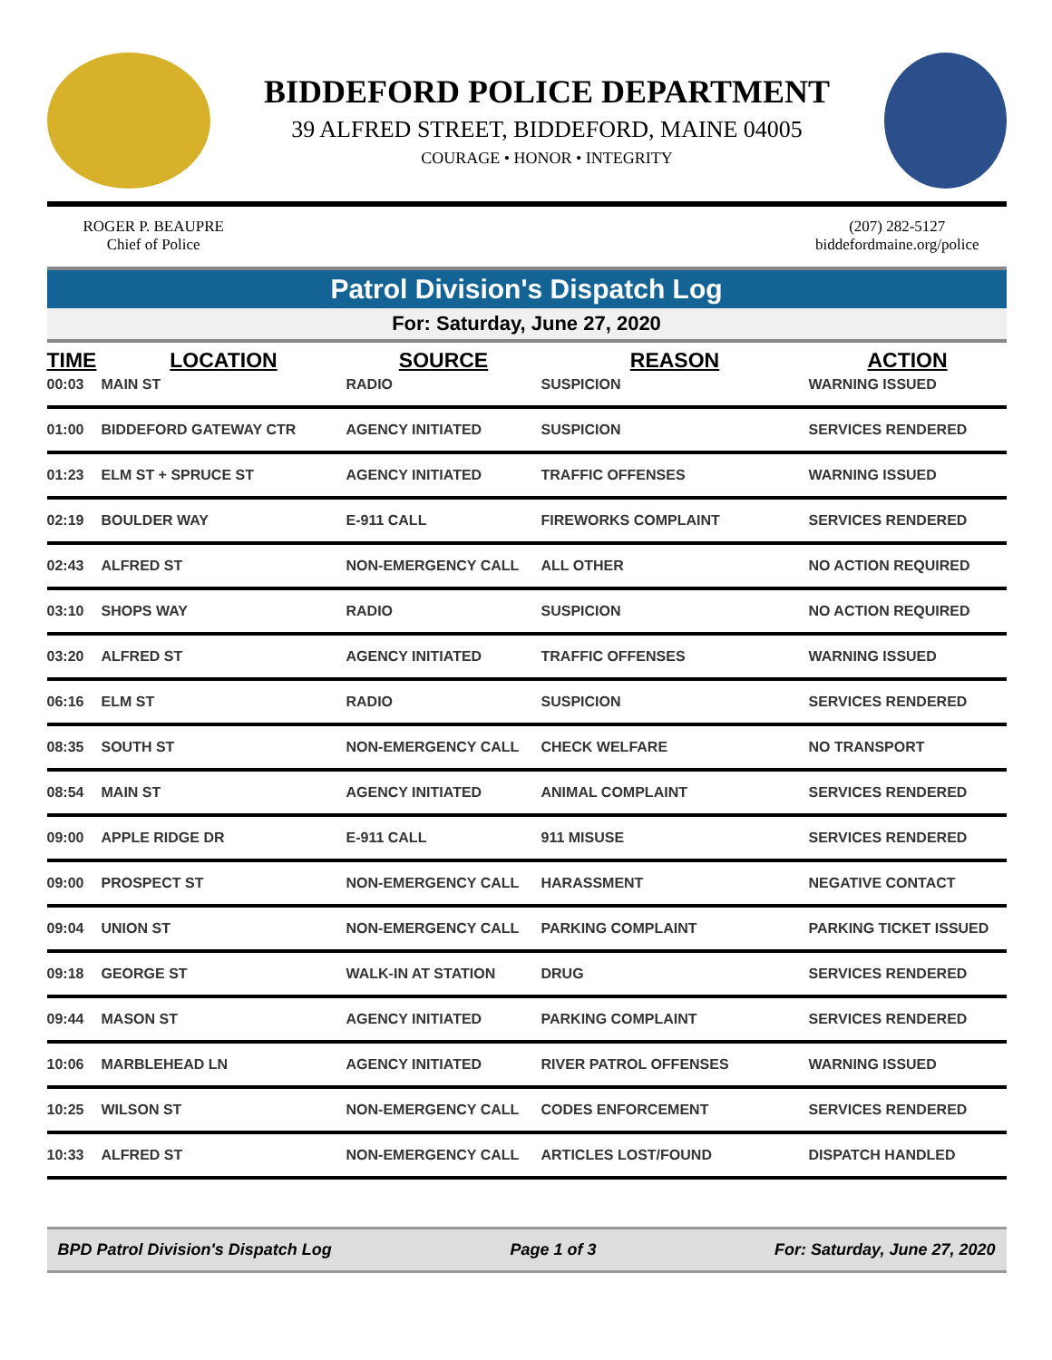BIDDEFORD POLICE DEPARTMENT
39 ALFRED STREET, BIDDEFORD, MAINE 04005
COURAGE • HONOR • INTEGRITY
ROGER P. BEAUPRE
Chief of Police
(207) 282-5127
biddefordmaine.org/police
Patrol Division's Dispatch Log
For: Saturday, June 27, 2020
| TIME | LOCATION | SOURCE | REASON | ACTION |
| --- | --- | --- | --- | --- |
| 00:03 | MAIN ST | RADIO | SUSPICION | WARNING ISSUED |
| 01:00 | BIDDEFORD GATEWAY CTR | AGENCY INITIATED | SUSPICION | SERVICES RENDERED |
| 01:23 | ELM ST + SPRUCE ST | AGENCY INITIATED | TRAFFIC OFFENSES | WARNING ISSUED |
| 02:19 | BOULDER WAY | E-911 CALL | FIREWORKS COMPLAINT | SERVICES RENDERED |
| 02:43 | ALFRED ST | NON-EMERGENCY CALL | ALL OTHER | NO ACTION REQUIRED |
| 03:10 | SHOPS WAY | RADIO | SUSPICION | NO ACTION REQUIRED |
| 03:20 | ALFRED ST | AGENCY INITIATED | TRAFFIC OFFENSES | WARNING ISSUED |
| 06:16 | ELM ST | RADIO | SUSPICION | SERVICES RENDERED |
| 08:35 | SOUTH ST | NON-EMERGENCY CALL | CHECK WELFARE | NO TRANSPORT |
| 08:54 | MAIN ST | AGENCY INITIATED | ANIMAL COMPLAINT | SERVICES RENDERED |
| 09:00 | APPLE RIDGE DR | E-911 CALL | 911 MISUSE | SERVICES RENDERED |
| 09:00 | PROSPECT ST | NON-EMERGENCY CALL | HARASSMENT | NEGATIVE CONTACT |
| 09:04 | UNION ST | NON-EMERGENCY CALL | PARKING COMPLAINT | PARKING TICKET ISSUED |
| 09:18 | GEORGE ST | WALK-IN AT STATION | DRUG | SERVICES RENDERED |
| 09:44 | MASON ST | AGENCY INITIATED | PARKING COMPLAINT | SERVICES RENDERED |
| 10:06 | MARBLEHEAD LN | AGENCY INITIATED | RIVER PATROL OFFENSES | WARNING ISSUED |
| 10:25 | WILSON ST | NON-EMERGENCY CALL | CODES ENFORCEMENT | SERVICES RENDERED |
| 10:33 | ALFRED ST | NON-EMERGENCY CALL | ARTICLES LOST/FOUND | DISPATCH HANDLED |
BPD Patrol Division's Dispatch Log Page 1 of 3 For: Saturday, June 27, 2020